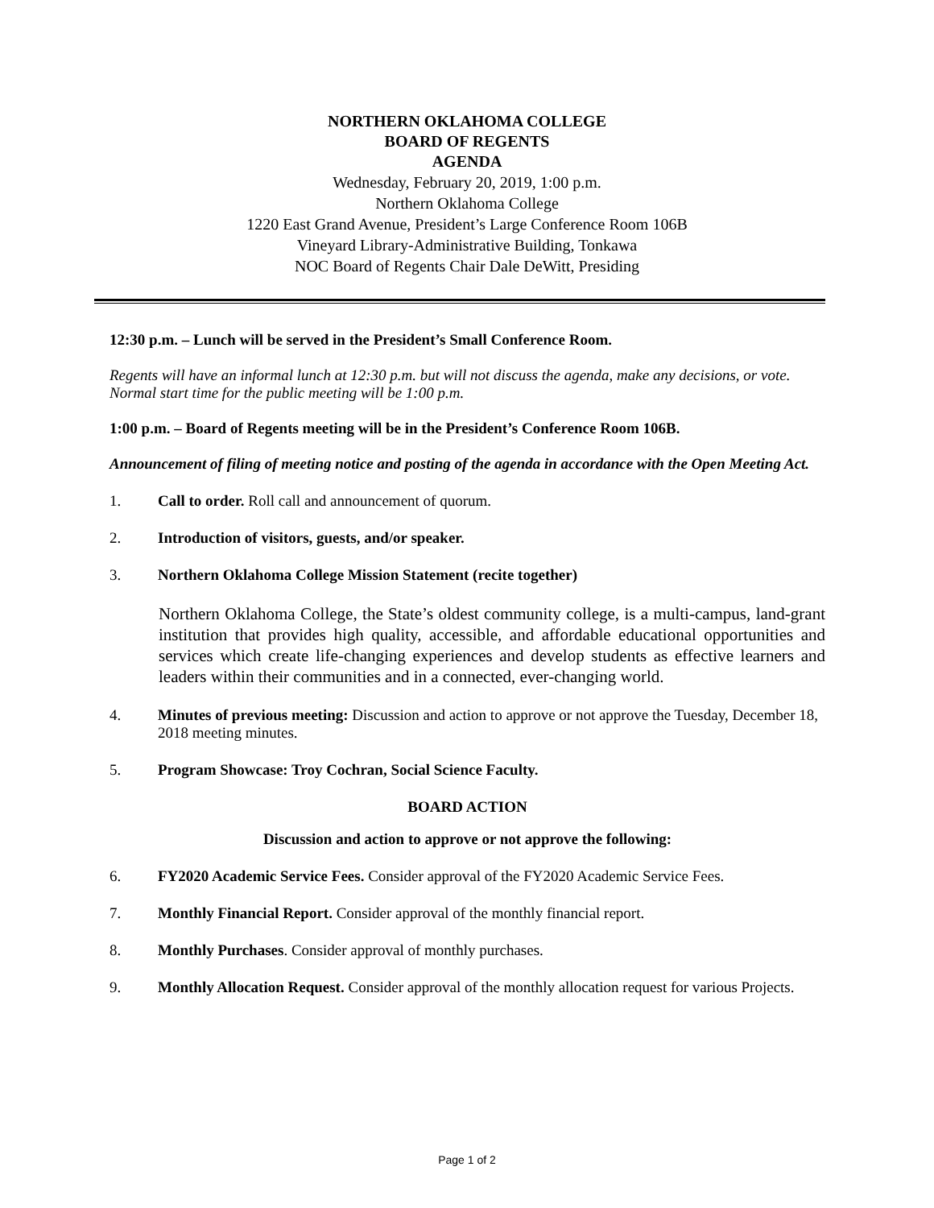NORTHERN OKLAHOMA COLLEGE
BOARD OF REGENTS
AGENDA
Wednesday, February 20, 2019, 1:00 p.m.
Northern Oklahoma College
1220 East Grand Avenue, President’s Large Conference Room 106B
Vineyard Library-Administrative Building, Tonkawa
NOC Board of Regents Chair Dale DeWitt, Presiding
12:30 p.m. – Lunch will be served in the President’s Small Conference Room.
Regents will have an informal lunch at 12:30 p.m. but will not discuss the agenda, make any decisions, or vote. Normal start time for the public meeting will be 1:00 p.m.
1:00 p.m. – Board of Regents meeting will be in the President’s Conference Room 106B.
Announcement of filing of meeting notice and posting of the agenda in accordance with the Open Meeting Act.
1. Call to order. Roll call and announcement of quorum.
2. Introduction of visitors, guests, and/or speaker.
3. Northern Oklahoma College Mission Statement (recite together)
Northern Oklahoma College, the State’s oldest community college, is a multi-campus, land-grant institution that provides high quality, accessible, and affordable educational opportunities and services which create life-changing experiences and develop students as effective learners and leaders within their communities and in a connected, ever-changing world.
4. Minutes of previous meeting: Discussion and action to approve or not approve the Tuesday, December 18, 2018 meeting minutes.
5. Program Showcase: Troy Cochran, Social Science Faculty.
BOARD ACTION
Discussion and action to approve or not approve the following:
6. FY2020 Academic Service Fees. Consider approval of the FY2020 Academic Service Fees.
7. Monthly Financial Report. Consider approval of the monthly financial report.
8. Monthly Purchases. Consider approval of monthly purchases.
9. Monthly Allocation Request. Consider approval of the monthly allocation request for various Projects.
Page 1 of 2